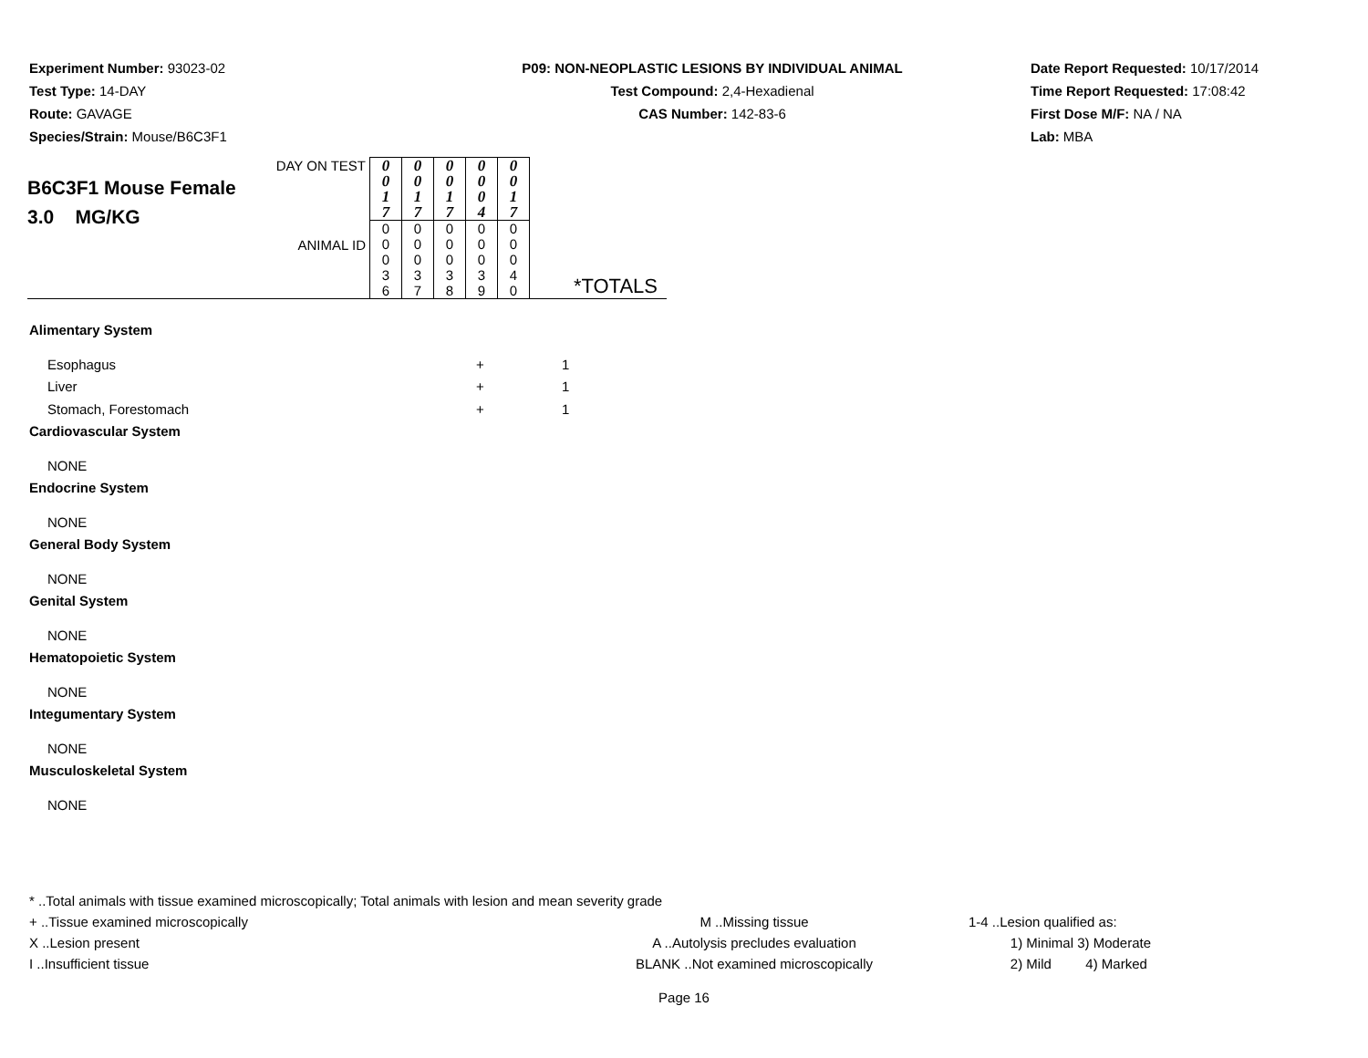Experiment Number: 93023-02
Test Type: 14-DAY
Route: GAVAGE
Species/Strain: Mouse/B6C3F1
P09: NON-NEOPLASTIC LESIONS BY INDIVIDUAL ANIMAL
Test Compound: 2,4-Hexadienal
CAS Number: 142-83-6
Date Report Requested: 10/17/2014
Time Report Requested: 17:08:42
First Dose M/F: NA / NA
Lab: MBA
| DAY ON TEST B6C3F1 Mouse Female 3.0 MG/KG ANIMAL ID | 0 0 1 7 | 0 0 1 7 | 0 0 1 7 | 0 0 0 4 | 0 0 1 7 | *TOTALS |
| | 0 0 0 3 6 | 0 0 0 3 7 | 0 0 0 3 8 | 0 0 0 3 9 | 0 0 0 4 0 | |
Alimentary System
Esophagus + 1
Liver + 1
Stomach, Forestomach + 1
Cardiovascular System
NONE
Endocrine System
NONE
General Body System
NONE
Genital System
NONE
Hematopoietic System
NONE
Integumentary System
NONE
Musculoskeletal System
NONE
* ..Total animals with tissue examined microscopically; Total animals with lesion and mean severity grade
+ ..Tissue examined microscopically
X ..Lesion present
I ..Insufficient tissue M ..Missing tissue
A ..Autolysis precludes evaluation
BLANK ..Not examined microscopically 1-4 ..Lesion qualified as:
1) Minimal 3) Moderate
2) Mild 4) Marked
Page 16